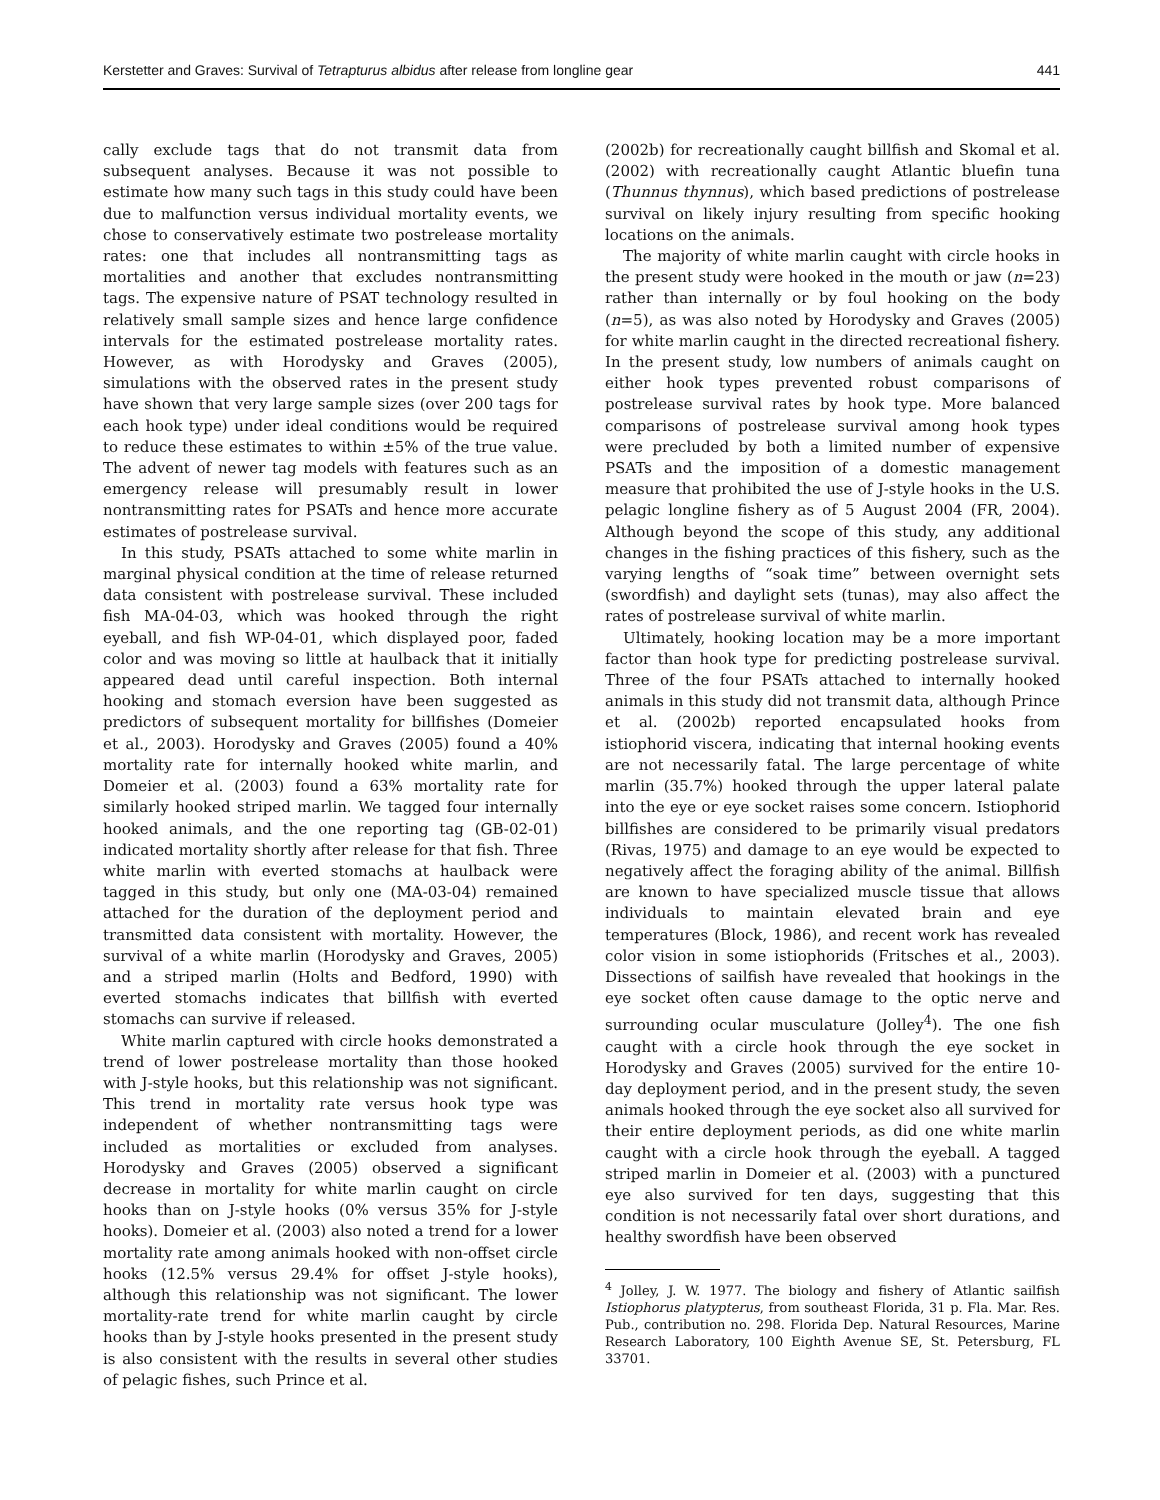Kerstetter and Graves: Survival of Tetrapturus albidus after release from longline gear 441
cally exclude tags that do not transmit data from subsequent analyses. Because it was not possible to estimate how many such tags in this study could have been due to malfunction versus individual mortality events, we chose to conservatively estimate two postrelease mortality rates: one that includes all nontransmitting tags as mortalities and another that excludes nontransmitting tags. The expensive nature of PSAT technology resulted in relatively small sample sizes and hence large confidence intervals for the estimated postrelease mortality rates. However, as with Horodysky and Graves (2005), simulations with the observed rates in the present study have shown that very large sample sizes (over 200 tags for each hook type) under ideal conditions would be required to reduce these estimates to within ±5% of the true value. The advent of newer tag models with features such as an emergency release will presumably result in lower nontransmitting rates for PSATs and hence more accurate estimates of postrelease survival.
In this study, PSATs attached to some white marlin in marginal physical condition at the time of release returned data consistent with postrelease survival. These included fish MA-04-03, which was hooked through the right eyeball, and fish WP-04-01, which displayed poor, faded color and was moving so little at haulback that it initially appeared dead until careful inspection. Both internal hooking and stomach eversion have been suggested as predictors of subsequent mortality for billfishes (Domeier et al., 2003). Horodysky and Graves (2005) found a 40% mortality rate for internally hooked white marlin, and Domeier et al. (2003) found a 63% mortality rate for similarly hooked striped marlin. We tagged four internally hooked animals, and the one reporting tag (GB-02-01) indicated mortality shortly after release for that fish. Three white marlin with everted stomachs at haulback were tagged in this study, but only one (MA-03-04) remained attached for the duration of the deployment period and transmitted data consistent with mortality. However, the survival of a white marlin (Horodysky and Graves, 2005) and a striped marlin (Holts and Bedford, 1990) with everted stomachs indicates that billfish with everted stomachs can survive if released.
White marlin captured with circle hooks demonstrated a trend of lower postrelease mortality than those hooked with J-style hooks, but this relationship was not significant. This trend in mortality rate versus hook type was independent of whether nontransmitting tags were included as mortalities or excluded from analyses. Horodysky and Graves (2005) observed a significant decrease in mortality for white marlin caught on circle hooks than on J-style hooks (0% versus 35% for J-style hooks). Domeier et al. (2003) also noted a trend for a lower mortality rate among animals hooked with non-offset circle hooks (12.5% versus 29.4% for offset J-style hooks), although this relationship was not significant. The lower mortality-rate trend for white marlin caught by circle hooks than by J-style hooks presented in the present study is also consistent with the results in several other studies of pelagic fishes, such Prince et al.
(2002b) for recreationally caught billfish and Skomal et al. (2002) with recreationally caught Atlantic bluefin tuna (Thunnus thynnus), which based predictions of postrelease survival on likely injury resulting from specific hooking locations on the animals.
The majority of white marlin caught with circle hooks in the present study were hooked in the mouth or jaw (n=23) rather than internally or by foul hooking on the body (n=5), as was also noted by Horodysky and Graves (2005) for white marlin caught in the directed recreational fishery. In the present study, low numbers of animals caught on either hook types prevented robust comparisons of postrelease survival rates by hook type. More balanced comparisons of postrelease survival among hook types were precluded by both a limited number of expensive PSATs and the imposition of a domestic management measure that prohibited the use of J-style hooks in the U.S. pelagic longline fishery as of 5 August 2004 (FR, 2004). Although beyond the scope of this study, any additional changes in the fishing practices of this fishery, such as the varying lengths of “soak time” between overnight sets (swordfish) and daylight sets (tunas), may also affect the rates of postrelease survival of white marlin.
Ultimately, hooking location may be a more important factor than hook type for predicting postrelease survival. Three of the four PSATs attached to internally hooked animals in this study did not transmit data, although Prince et al. (2002b) reported encapsulated hooks from istiophorid viscera, indicating that internal hooking events are not necessarily fatal. The large percentage of white marlin (35.7%) hooked through the upper lateral palate into the eye or eye socket raises some concern. Istiophorid billfishes are considered to be primarily visual predators (Rivas, 1975) and damage to an eye would be expected to negatively affect the foraging ability of the animal. Billfish are known to have specialized muscle tissue that allows individuals to maintain elevated brain and eye temperatures (Block, 1986), and recent work has revealed color vision in some istiophorids (Fritsches et al., 2003). Dissections of sailfish have revealed that hookings in the eye socket often cause damage to the optic nerve and surrounding ocular musculature (Jolley<sup>4</sup>). The one fish caught with a circle hook through the eye socket in Horodysky and Graves (2005) survived for the entire 10-day deployment period, and in the present study, the seven animals hooked through the eye socket also all survived for their entire deployment periods, as did one white marlin caught with a circle hook through the eyeball. A tagged striped marlin in Domeier et al. (2003) with a punctured eye also survived for ten days, suggesting that this condition is not necessarily fatal over short durations, and healthy swordfish have been observed
<sup>4</sup> Jolley, J. W. 1977. The biology and fishery of Atlantic sailfish Istiophorus platypterus, from southeast Florida, 31 p. Fla. Mar. Res. Pub., contribution no. 298. Florida Dep. Natural Resources, Marine Research Laboratory, 100 Eighth Avenue SE, St. Petersburg, FL 33701.